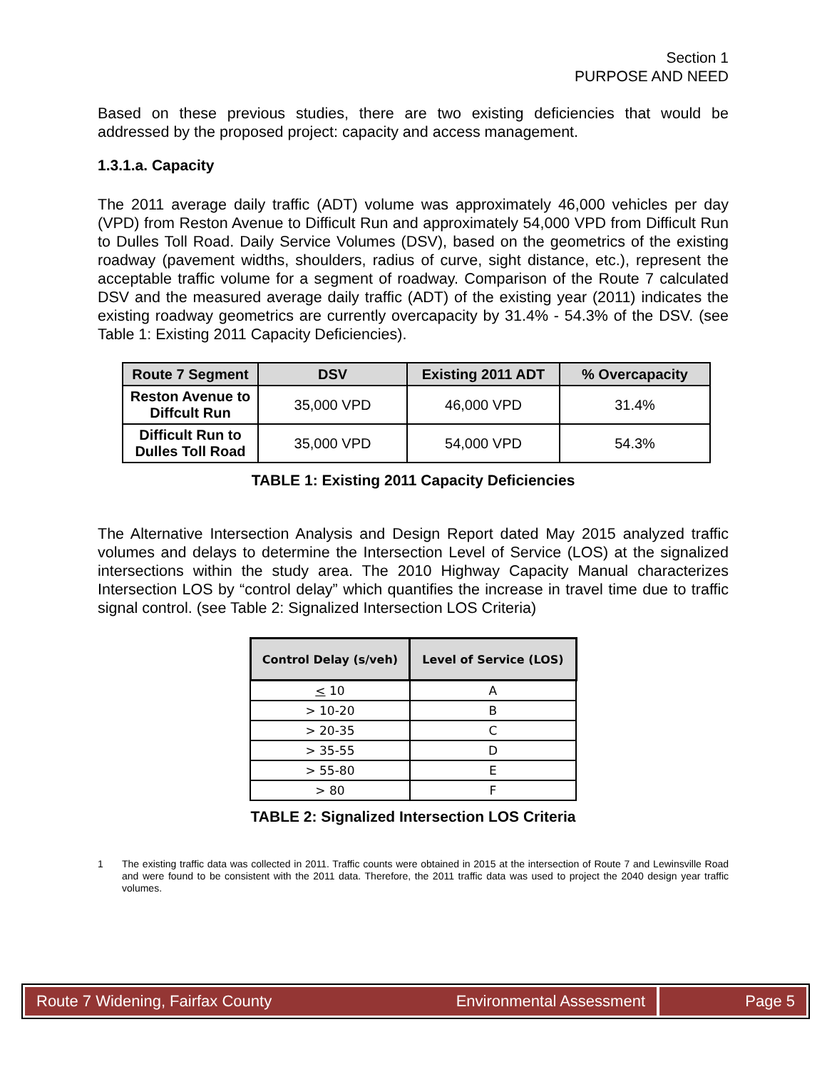Section 1
PURPOSE AND NEED
Based on these previous studies, there are two existing deficiencies that would be addressed by the proposed project: capacity and access management.
1.3.1.a. Capacity
The 2011 average daily traffic (ADT) volume was approximately 46,000 vehicles per day (VPD) from Reston Avenue to Difficult Run and approximately 54,000 VPD from Difficult Run to Dulles Toll Road. Daily Service Volumes (DSV), based on the geometrics of the existing roadway (pavement widths, shoulders, radius of curve, sight distance, etc.), represent the acceptable traffic volume for a segment of roadway. Comparison of the Route 7 calculated DSV and the measured average daily traffic (ADT) of the existing year (2011) indicates the existing roadway geometrics are currently overcapacity by 31.4% - 54.3% of the DSV. (see Table 1: Existing 2011 Capacity Deficiencies).
| Route 7 Segment | DSV | Existing 2011 ADT | % Overcapacity |
| --- | --- | --- | --- |
| Reston Avenue to Diffcult Run | 35,000 VPD | 46,000 VPD | 31.4% |
| Difficult Run to Dulles Toll Road | 35,000 VPD | 54,000 VPD | 54.3% |
TABLE 1: Existing 2011 Capacity Deficiencies
The Alternative Intersection Analysis and Design Report dated May 2015 analyzed traffic volumes and delays to determine the Intersection Level of Service (LOS) at the signalized intersections within the study area. The 2010 Highway Capacity Manual characterizes Intersection LOS by “control delay” which quantifies the increase in travel time due to traffic signal control. (see Table 2: Signalized Intersection LOS Criteria)
| Control Delay (s/veh) | Level of Service (LOS) |
| --- | --- |
| < 10 | A |
| > 10-20 | B |
| > 20-35 | C |
| > 35-55 | D |
| > 55-80 | E |
| > 80 | F |
TABLE 2: Signalized Intersection LOS Criteria
1
The existing traffic data was collected in 2011. Traffic counts were obtained in 2015 at the intersection of Route 7 and Lewinsville Road and were found to be consistent with the 2011 data. Therefore, the 2011 traffic data was used to project the 2040 design year traffic volumes.
Route 7 Widening, Fairfax County Environmental Assessment Page 5